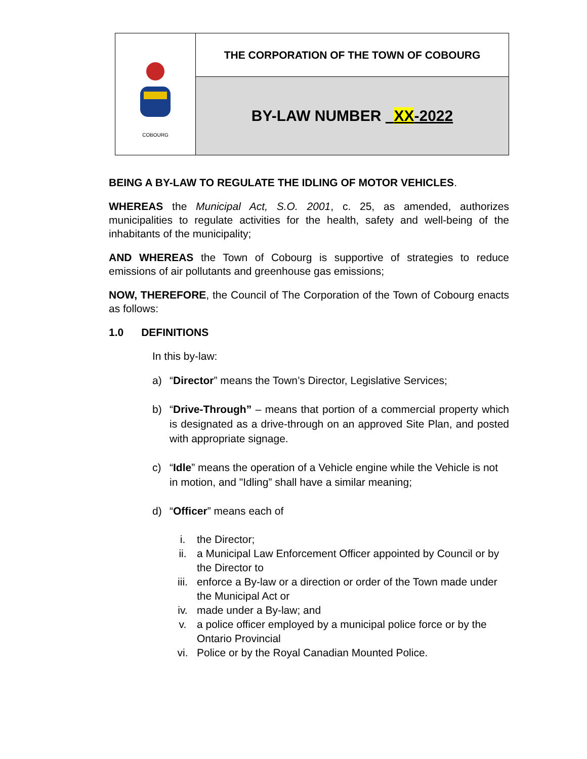COBOURG
THE CORPORATION OF THE TOWN OF COBOURG
BY-LAW NUMBER XX-2022
BEING A BY-LAW TO REGULATE THE IDLING OF MOTOR VEHICLES.
WHEREAS the Municipal Act, S.O. 2001, c. 25, as amended, authorizes municipalities to regulate activities for the health, safety and well-being of the inhabitants of the municipality;
AND WHEREAS the Town of Cobourg is supportive of strategies to reduce emissions of air pollutants and greenhouse gas emissions;
NOW, THEREFORE, the Council of The Corporation of the Town of Cobourg enacts as follows:
1.0 DEFINITIONS
In this by-law:
a) “Director” means the Town’s Director, Legislative Services;
b) “Drive-Through” – means that portion of a commercial property which is designated as a drive-through on an approved Site Plan, and posted with appropriate signage.
c) “Idle” means the operation of a Vehicle engine while the Vehicle is not in motion, and "Idling” shall have a similar meaning;
d) “Officer” means each of
i. the Director;
ii. a Municipal Law Enforcement Officer appointed by Council or by the Director to
iii. enforce a By-law or a direction or order of the Town made under the Municipal Act or
iv. made under a By-law; and
v. a police officer employed by a municipal police force or by the Ontario Provincial
vi. Police or by the Royal Canadian Mounted Police.